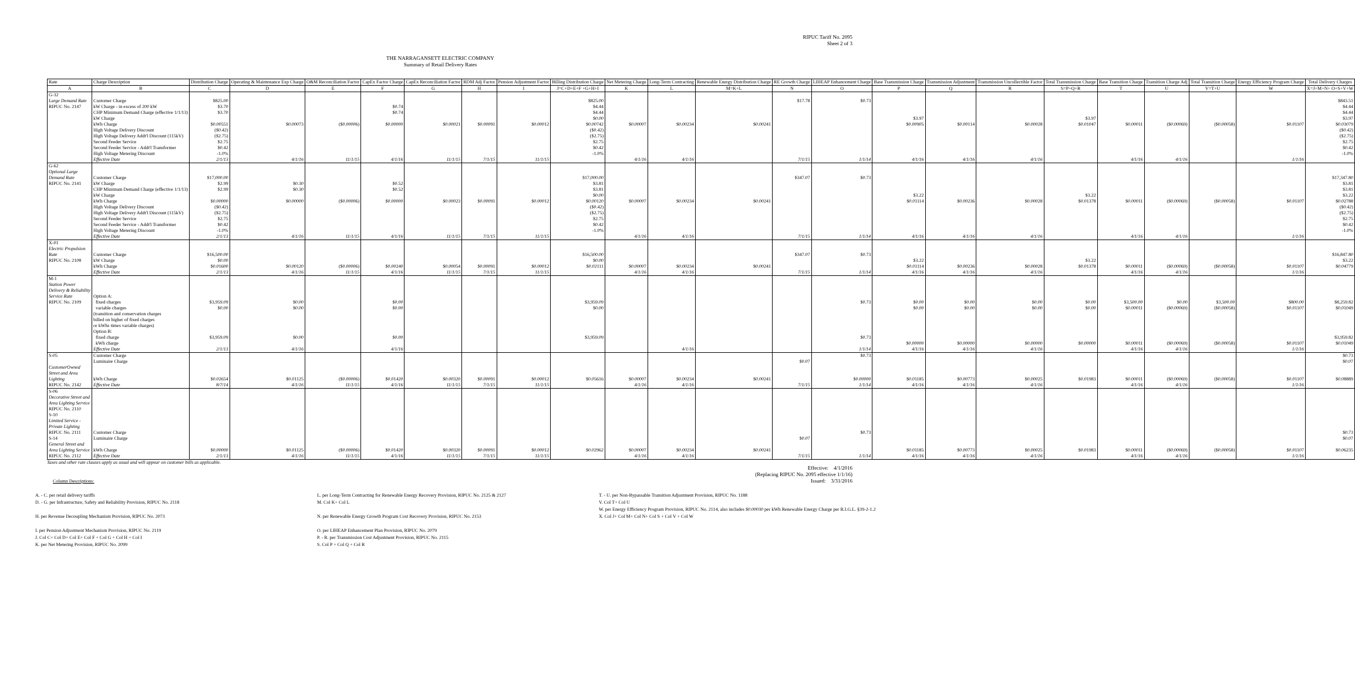RIPUC Tariff No. 2095
Sheet 2 of 3
THE NARRAGANSETT ELECTRIC COMPANY
Summary of Retail Delivery Rates
| Rate | Charge Description | Distribution Charge | Operating & Maintenance Exp Charge | O&M Reconciliation Factor | CapEx Factor Charge | CapEx Reconciliation Factor | RDM Adj Factor | Pension Adjustment Factor | Billing Distribution Charge | Net Metering Charge | Long-Term Contracting | Renewable Energy Distribution Charge | RE Growth Charge | LIHEAP Enhancement Charge | Base Transmission Charge | Transmission Adjustment | Transmission Uncollectible Factor | Total Transmission Charge | Base Transition Charge | Transition Charge Adj | Total Transition Charge | Energy Efficiency Program Charge | Total Delivery Charges |
| --- | --- | --- | --- | --- | --- | --- | --- | --- | --- | --- | --- | --- | --- | --- | --- | --- | --- | --- | --- | --- | --- | --- | --- |
| A | B | C | D | E | F | G | H | I | J=C+D+E+F +G+H+I | K | L | M=K+L | N | O | P | Q | R | S=P+Q+R | T | U | V=T+U | W | X=J+M+N+ O+S+V+W |
| G-32 | | | | | | | | | | | | | | | | | | | | | | | |
| Large Demand Rate | Customer Charge | $825.00 | | | | | | | $825.00 | | | | $17.78 | $0.73 | | | | | | | | | $843.51 |
| RIPUC No. 2147 | kW Charge - in excess of 200 kW | $3.70 | | | $0.74 | | | | $4.44 | | | | | | | | | | | | | | $4.44 |
| | CHP Minimum Demand Charge (effective 1/1/13) | $3.70 | | | $0.74 | | | | $4.44 | | | | | | | | | | | | | | $4.44 |
| | kW Charge | | | | | | | | $0.00 | | | | | | $3.97 | | | $3.97 | | | | | $3.97 |
| | kWh Charge | $0.00551 | $0.00073 | ($0.00006) | $0.00000 | $0.00021 | $0.00091 | $0.00012 | $0.00742 | $0.00007 | $0.00234 | $0.00241 | | | $0.00905 | $0.00114 | $0.00028 | $0.01047 | $0.00011 | ($0.00069) | ($0.00058) | $0.01107 | $0.03079 |
| | High Voltage Delivery Discount | ($0.42) | | | | | | | ($0.42) | | | | | | | | | | | | | | ($0.42) |
| | High Voltage Delivery Addt'l Discount (115kV) | ($2.75) | | | | | | | ($2.75) | | | | | | | | | | | | | | ($2.75) |
| | Second Feeder Service | $2.75 | | | | | | | $2.75 | | | | | | | | | | | | | | $2.75 |
| | Second Feeder Service - Addt'l Transformer | $0.42 | | | | | | | $0.42 | | | | | | | | | | | | | | $0.42 |
| | High Voltage Metering Discount | -1.0% | | | | | | | -1.0% | | | | | | | | | | | | | | -1.0% |
| | Effective Date | 2/1/13 | 4/1/16 | 11/1/15 | 4/1/16 | 11/1/15 | 7/1/15 | 11/1/15 | | 4/1/16 | 4/1/16 | | 7/1/15 | 1/1/14 | 4/1/16 | 4/1/16 | 4/1/16 | | 4/1/16 | 4/1/16 | | 1/1/16 | |
| G-62 | | | | | | | | | | | | | | | | | | | | | | | |
| Optional Large | | | | | | | | | | | | | | | | | | | | | | | |
| Demand Rate | Customer Charge | $17,000.00 | | | | | | | $17,000.00 | | | | $347.07 | $0.73 | | | | | | | | | $17,347.80 |
| RIPUC No. 2141 | kW Charge | $2.99 | $0.30 | | $0.52 | | | | $3.81 | | | | | | | | | | | | | | $3.81 |
| | CHP Minimum Demand Charge (effective 1/1/13) | $2.99 | $0.30 | | $0.52 | | | | $3.81 | | | | | | | | | | | | | | $3.81 |
| | kW Charge | | | | | | | | $0.00 | | | | | | $3.22 | | | $3.22 | | | | | $3.22 |
| | kWh Charge | $0.00000 | $0.00000 | ($0.00006) | $0.00000 | $0.00023 | $0.00091 | $0.00012 | $0.00120 | $0.00007 | $0.00234 | $0.00241 | | | $0.01114 | $0.00236 | $0.00028 | $0.01378 | $0.00011 | ($0.00069) | ($0.00058) | $0.01107 | $0.02788 |
| | High Voltage Delivery Discount | ($0.42) | | | | | | | ($0.42) | | | | | | | | | | | | | | ($0.42) |
| | High Voltage Delivery Addt'l Discount (115kV) | ($2.75) | | | | | | | ($2.75) | | | | | | | | | | | | | | ($2.75) |
| | Second Feeder Service | $2.75 | | | | | | | $2.75 | | | | | | | | | | | | | | $2.75 |
| | Second Feeder Service - Addt'l Transformer | $0.42 | | | | | | | $0.42 | | | | | | | | | | | | | | $0.42 |
| | High Voltage Metering Discount | -1.0% | | | | | | | -1.0% | | | | | | | | | | | | | | -1.0% |
| | Effective Date | 2/1/13 | 4/1/16 | 11/1/15 | 4/1/16 | 11/1/15 | 7/1/15 | 11/1/15 | | 4/1/16 | 4/1/16 | | 7/1/15 | 1/1/14 | 4/1/16 | 4/1/16 | 4/1/16 | | 4/1/16 | 4/1/16 | | 1/1/16 | |
| X-01 | | | | | | | | | | | | | | | | | | | | | | | |
| Electric Propulsion | | | | | | | | | | | | | | | | | | | | | | | |
| Rate | Customer Charge | $16,500.00 | | | | | | | $16,500.00 | | | | $347.07 | $0.73 | | | | | | | | | $16,847.80 |
| RIPUC No. 2108 | kW Charge | $0.00 | | | | | | | $0.00 | | | | | | $3.22 | | | $3.22 | | | | | $3.22 |
| | kWh Charge | $0.01600 | $0.00120 | ($0.00006) | $0.00240 | $0.00054 | $0.00091 | $0.00012 | $0.02111 | $0.00007 | $0.00234 | $0.00241 | | | $0.01114 | $0.00236 | $0.00028 | $0.01378 | $0.00011 | ($0.00069) | ($0.00058) | $0.01107 | $0.04779 |
| | Effective Date | 2/1/13 | 4/1/16 | 11/1/15 | 4/1/16 | 11/1/15 | 7/1/15 | 11/1/15 | | 4/1/16 | 4/1/16 | | 7/1/15 | 1/1/14 | 4/1/16 | 4/1/16 | 4/1/16 | | 4/1/16 | 4/1/16 | | 1/1/16 | |
| M-1 | | | | | | | | | | | | | | | | | | | | | | | |
| Station Power | | | | | | | | | | | | | | | | | | | | | | | |
| Delivery & Reliability | | | | | | | | | | | | | | | | | | | | | | | |
| Service Rate | Option A: | | | | | | | | | | | | | | | | | | | | | | |
| RIPUC No. 2109 | fixed charges | $3,959.09 | $0.00 | | $0.00 | | | | $3,959.09 | | | | | $0.73 | $0.00 | $0.00 | $0.00 | $0.00 | $3,500.00 | $0.00 | $3,500.00 | $800.00 | $8,259.82 |
| | variable charges | $0.00 | $0.00 | | $0.00 | | | | $0.00 | | | | | | $0.00 | $0.00 | $0.00 | $0.00 | $0.00011 | ($0.00069) | ($0.00058) | $0.01107 | $0.01049 |
| | (transition and conservation charges | | | | | | | | | | | | | | | | | | | | | | |
| | billed on higher of fixed charges | | | | | | | | | | | | | | | | | | | | | | |
| | or kWhs times variable charges) | | | | | | | | | | | | | | | | | | | | | | |
| | Option B: | | | | | | | | | | | | | | | | | | | | | | |
| | fixed charge | $3,959.09 | $0.00 | | $0.00 | | | | $3,959.09 | | | | | $0.73 | | | | | | | | | $3,959.82 |
| | kWh charge | | | | | | | | | | | | | | $0.00000 | $0.00000 | $0.00000 | $0.00000 | $0.00011 | ($0.00069) | ($0.00058) | $0.01107 | $0.01049 |
| | Effective Date | 2/1/13 | 4/1/16 | | 4/1/16 | | | | | | 4/1/16 | | | 1/1/14 | 4/1/16 | 4/1/16 | 4/1/16 | | 4/1/16 | 4/1/16 | | 1/1/16 | |
| S-05 | Customer Charge | | | | | | | | | | | | | $0.73 | | | | | | | | | $0.73 |
| | Luminaire Charge | | | | | | | | | | | | $0.07 | | | | | | | | | | $0.07 |
| CustomerOwned | | | | | | | | | | | | | | | | | | | | | | | |
| Street and Area | | | | | | | | | | | | | | | | | | | | | | | |
| Lighting | kWh Charge | $0.02654 | $0.01125 | ($0.00006) | $0.01420 | $0.00320 | $0.00091 | $0.00012 | $0.05616 | $0.00007 | $0.00234 | $0.00241 | | $0.00000 | $0.01185 | $0.00773 | $0.00025 | $0.01983 | $0.00011 | ($0.00069) | ($0.00058) | $0.01107 | $0.08889 |
| RIPUC No. 2142 | Effective Date | 8/7/14 | 4/1/16 | 11/1/15 | 4/1/16 | 11/1/15 | 7/1/15 | 11/1/15 | | 4/1/16 | 4/1/16 | | 7/1/15 | 1/1/14 | 4/1/16 | 4/1/16 | 4/1/16 | | 4/1/16 | 4/1/16 | | 1/1/16 | |
| S-06 | | | | | | | | | | | | | | | | | | | | | | | |
| Decorative Street and | | | | | | | | | | | | | | | | | | | | | | | |
| Area Lighting Service | | | | | | | | | | | | | | | | | | | | | | | |
| RIPUC No. 2110 | | | | | | | | | | | | | | | | | | | | | | | |
| S-10 | | | | | | | | | | | | | | | | | | | | | | | |
| Limited Service - | | | | | | | | | | | | | | | | | | | | | | | |
| Private Lighting | | | | | | | | | | | | | | | | | | | | | | | |
| RIPUC No. 2111 | Customer Charge | | | | | | | | | | | | | $0.73 | | | | | | | | | $0.73 |
| S-14 | Luminaire Charge | | | | | | | | | | | | $0.07 | | | | | | | | | | $0.07 |
| General Street and | | | | | | | | | | | | | | | | | | | | | | | |
| Area Lighting Service | kWh Charge | $0.00000 | $0.01125 | ($0.00006) | $0.01420 | $0.00320 | $0.00091 | $0.00012 | $0.02962 | $0.00007 | $0.00234 | $0.00241 | | | $0.01185 | $0.00773 | $0.00025 | $0.01983 | $0.00011 | ($0.00069) | ($0.00058) | $0.01107 | $0.06235 |
| RIPUC No. 2112 | Effective Date | 2/1/13 | 4/1/16 | 11/1/15 | 4/1/16 | 11/1/15 | 7/1/15 | 11/1/15 | | 4/1/16 | 4/1/16 | | 7/1/15 | 1/1/14 | 4/1/16 | 4/1/16 | 4/1/16 | | 4/1/16 | 4/1/16 | | 1/1/16 | |
Taxes and other rate clauses apply as usual and will appear on customer bills as applicable.
Effective: 4/1/2016
(Replacing RIPUC No. 2095 effective 1/1/16)
Issued: 3/31/2016
Column Descriptions:
A. - C. per retail delivery tariffs
D. - G. per Infrastructure, Safety and Reliability Provision, RIPUC No. 2118
H. per Revenue Decoupling Mechanism Provision, RIPUC No. 2073
I. per Pension Adjustment Mechanism Provision, RIPUC No. 2119
J. Col C+ Col D+ Col E+ Col F + Col G + Col H + Col I
K. per Net Metering Provision, RIPUC No. 2099
L. per Long-Term Contracting for Renewable Energy Recovery Provision, RIPUC No. 2125 & 2127
M. Col K+ Col L
N. per Renewable Energy Growth Program Cost Recovery Provision, RIPUC No. 2153
O. per LIHEAP Enhancement Plan Provision, RIPUC No. 2079
P. - R. per Transmission Cost Adjustment Provision, RIPUC No. 2115
S. Col P + Col Q + Col R
T. - U. per Non-Bypassable Transition Adjustment Provision, RIPUC No. 1188
V. Col T+ Col U
W. per Energy Efficiency Program Provision, RIPUC No. 2114, also includes $0.00030 per kWh Renewable Energy Charge per R.I.G.L. §39-2-1.2
X. Col J+ Col M+ Col N+ Col S + Col V + Col W